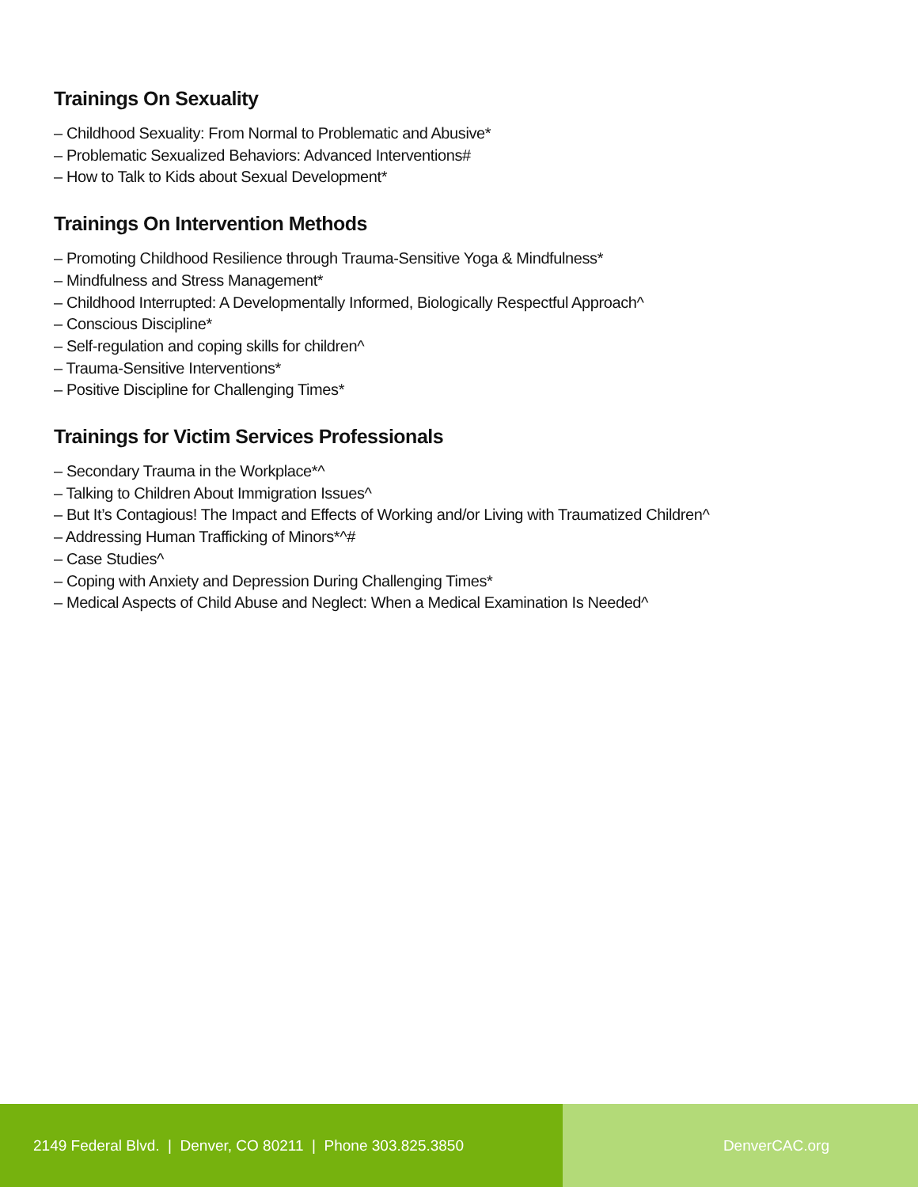Trainings On Sexuality
– Childhood Sexuality: From Normal to Problematic and Abusive*
– Problematic Sexualized Behaviors: Advanced Interventions#
– How to Talk to Kids about Sexual Development*
Trainings On Intervention Methods
– Promoting Childhood Resilience through Trauma-Sensitive Yoga & Mindfulness*
– Mindfulness and Stress Management*
– Childhood Interrupted: A Developmentally Informed, Biologically Respectful Approach^
– Conscious Discipline*
– Self-regulation and coping skills for children^
– Trauma-Sensitive Interventions*
– Positive Discipline for Challenging Times*
Trainings for Victim Services Professionals
– Secondary Trauma in the Workplace*^
– Talking to Children About Immigration Issues^
– But It’s Contagious! The Impact and Effects of Working and/or Living with Traumatized Children^
– Addressing Human Trafficking of Minors*^#
– Case Studies^
– Coping with Anxiety and Depression During Challenging Times*
– Medical Aspects of Child Abuse and Neglect: When a Medical Examination Is Needed^
2149 Federal Blvd. | Denver, CO 80211 | Phone 303.825.3850 DenverCAC.org